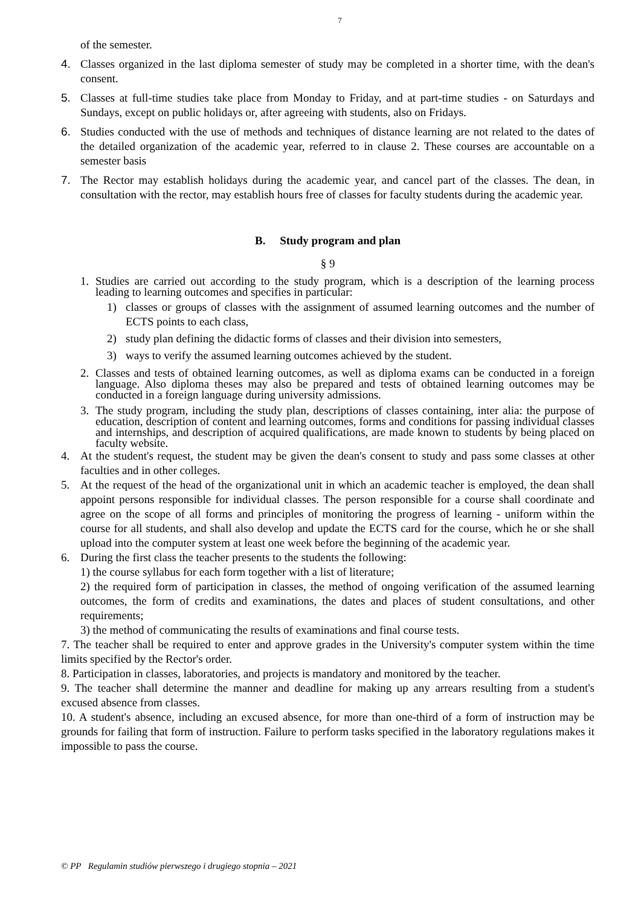7
of the semester.
4. Classes organized in the last diploma semester of study may be completed in a shorter time, with the dean's consent.
5. Classes at full-time studies take place from Monday to Friday, and at part-time studies - on Saturdays and Sundays, except on public holidays or, after agreeing with students, also on Fridays.
6. Studies conducted with the use of methods and techniques of distance learning are not related to the dates of the detailed organization of the academic year, referred to in clause 2. These courses are accountable on a semester basis
7. The Rector may establish holidays during the academic year, and cancel part of the classes. The dean, in consultation with the rector, may establish hours free of classes for faculty students during the academic year.
B. Study program and plan
§ 9
1. Studies are carried out according to the study program, which is a description of the learning process leading to learning outcomes and specifies in particular:
1) classes or groups of classes with the assignment of assumed learning outcomes and the number of ECTS points to each class,
2) study plan defining the didactic forms of classes and their division into semesters,
3) ways to verify the assumed learning outcomes achieved by the student.
2. Classes and tests of obtained learning outcomes, as well as diploma exams can be conducted in a foreign language. Also diploma theses may also be prepared and tests of obtained learning outcomes may be conducted in a foreign language during university admissions.
3. The study program, including the study plan, descriptions of classes containing, inter alia: the purpose of education, description of content and learning outcomes, forms and conditions for passing individual classes and internships, and description of acquired qualifications, are made known to students by being placed on faculty website.
4. At the student's request, the student may be given the dean's consent to study and pass some classes at other faculties and in other colleges.
5. At the request of the head of the organizational unit in which an academic teacher is employed, the dean shall appoint persons responsible for individual classes. The person responsible for a course shall coordinate and agree on the scope of all forms and principles of monitoring the progress of learning - uniform within the course for all students, and shall also develop and update the ECTS card for the course, which he or she shall upload into the computer system at least one week before the beginning of the academic year.
6. During the first class the teacher presents to the students the following:
1) the course syllabus for each form together with a list of literature;
2) the required form of participation in classes, the method of ongoing verification of the assumed learning outcomes, the form of credits and examinations, the dates and places of student consultations, and other requirements;
3) the method of communicating the results of examinations and final course tests.
7. The teacher shall be required to enter and approve grades in the University's computer system within the time limits specified by the Rector's order.
8. Participation in classes, laboratories, and projects is mandatory and monitored by the teacher.
9. The teacher shall determine the manner and deadline for making up any arrears resulting from a student's excused absence from classes.
10. A student's absence, including an excused absence, for more than one-third of a form of instruction may be grounds for failing that form of instruction. Failure to perform tasks specified in the laboratory regulations makes it impossible to pass the course.
© PP Regulamin studiów pierwszego i drugiego stopnia – 2021